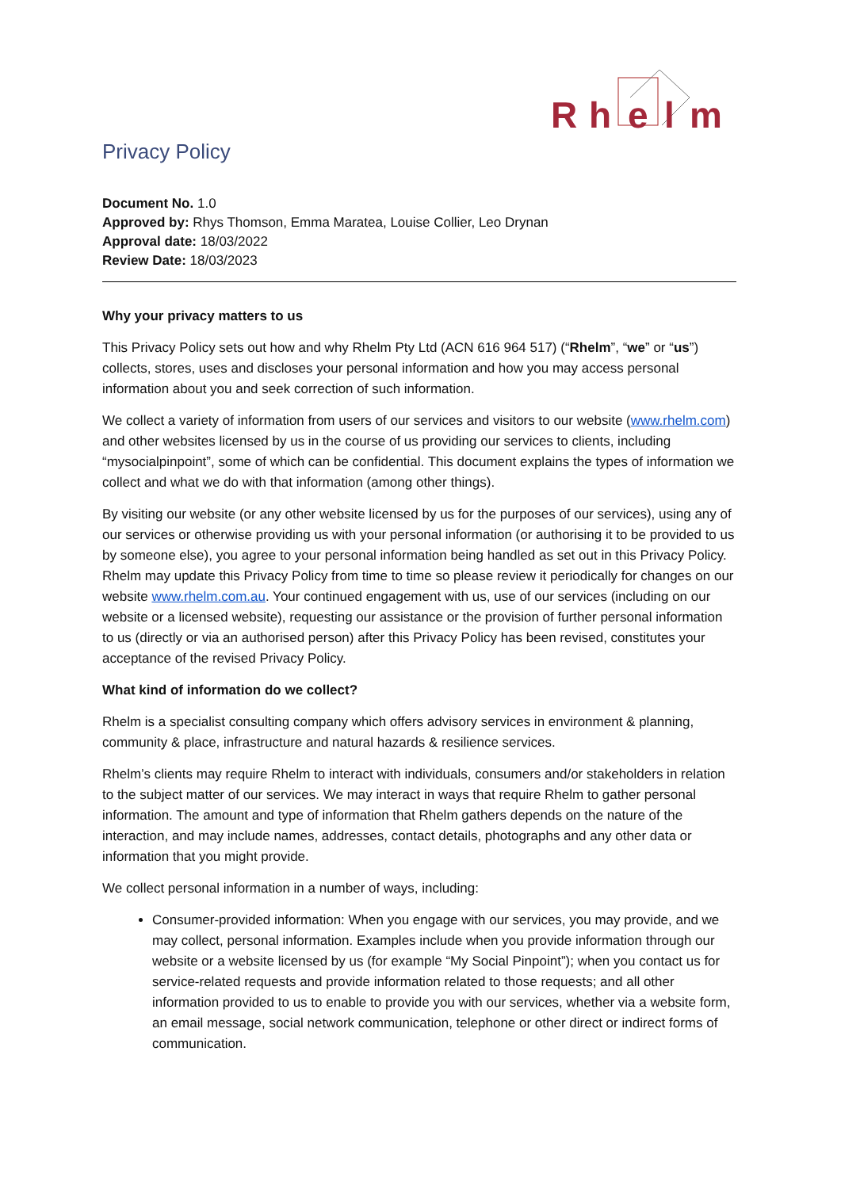R
h
e
l
m
Privacy Policy
Document No. 1.0
Approved by: Rhys Thomson, Emma Maratea, Louise Collier, Leo Drynan
Approval date: 18/03/2022
Review Date: 18/03/2023
Why your privacy matters to us
This Privacy Policy sets out how and why Rhelm Pty Ltd (ACN 616 964 517) (“Rhelm”, “we” or “us”) collects, stores, uses and discloses your personal information and how you may access personal information about you and seek correction of such information.
We collect a variety of information from users of our services and visitors to our website (www.rhelm.com) and other websites licensed by us in the course of us providing our services to clients, including “mysocialpinpoint”, some of which can be confidential. This document explains the types of information we collect and what we do with that information (among other things).
By visiting our website (or any other website licensed by us for the purposes of our services), using any of our services or otherwise providing us with your personal information (or authorising it to be provided to us by someone else), you agree to your personal information being handled as set out in this Privacy Policy. Rhelm may update this Privacy Policy from time to time so please review it periodically for changes on our website www.rhelm.com.au. Your continued engagement with us, use of our services (including on our website or a licensed website), requesting our assistance or the provision of further personal information to us (directly or via an authorised person) after this Privacy Policy has been revised, constitutes your acceptance of the revised Privacy Policy.
What kind of information do we collect?
Rhelm is a specialist consulting company which offers advisory services in environment & planning, community & place, infrastructure and natural hazards & resilience services.
Rhelm’s clients may require Rhelm to interact with individuals, consumers and/or stakeholders in relation to the subject matter of our services. We may interact in ways that require Rhelm to gather personal information. The amount and type of information that Rhelm gathers depends on the nature of the interaction, and may include names, addresses, contact details, photographs and any other data or information that you might provide.
We collect personal information in a number of ways, including:
Consumer-provided information: When you engage with our services, you may provide, and we may collect, personal information. Examples include when you provide information through our website or a website licensed by us (for example “My Social Pinpoint”); when you contact us for service-related requests and provide information related to those requests; and all other information provided to us to enable to provide you with our services, whether via a website form, an email message, social network communication, telephone or other direct or indirect forms of communication.